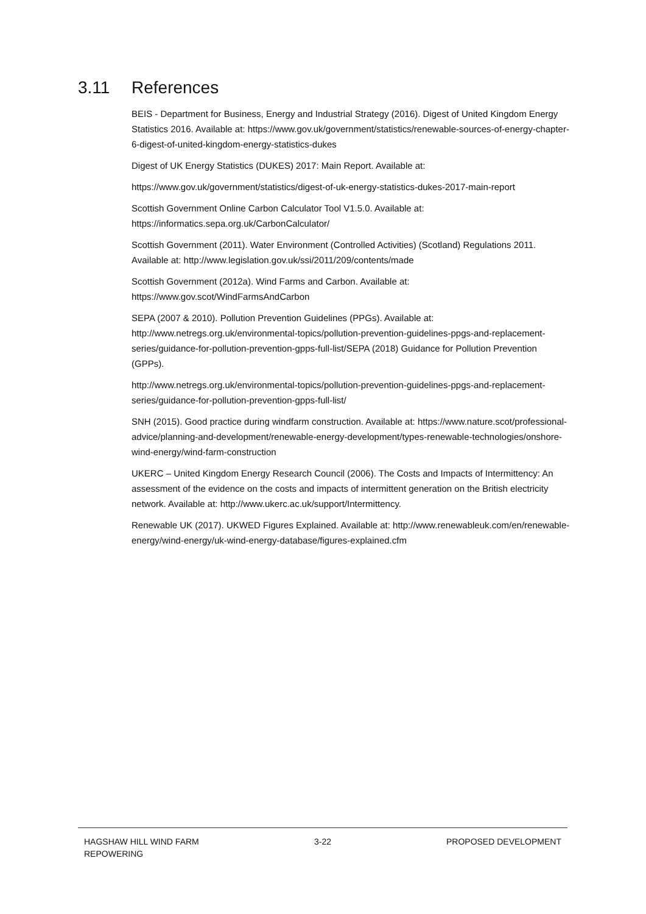3.11 References
BEIS - Department for Business, Energy and Industrial Strategy (2016). Digest of United Kingdom Energy Statistics 2016. Available at: https://www.gov.uk/government/statistics/renewable-sources-of-energy-chapter-6-digest-of-united-kingdom-energy-statistics-dukes
Digest of UK Energy Statistics (DUKES) 2017: Main Report. Available at:
https://www.gov.uk/government/statistics/digest-of-uk-energy-statistics-dukes-2017-main-report
Scottish Government Online Carbon Calculator Tool V1.5.0. Available at: https://informatics.sepa.org.uk/CarbonCalculator/
Scottish Government (2011). Water Environment (Controlled Activities) (Scotland) Regulations 2011. Available at: http://www.legislation.gov.uk/ssi/2011/209/contents/made
Scottish Government (2012a). Wind Farms and Carbon. Available at: https://www.gov.scot/WindFarmsAndCarbon
SEPA (2007 & 2010). Pollution Prevention Guidelines (PPGs). Available at: http://www.netregs.org.uk/environmental-topics/pollution-prevention-guidelines-ppgs-and-replacement-series/guidance-for-pollution-prevention-gpps-full-list/SEPA (2018) Guidance for Pollution Prevention (GPPs).
http://www.netregs.org.uk/environmental-topics/pollution-prevention-guidelines-ppgs-and-replacement-series/guidance-for-pollution-prevention-gpps-full-list/
SNH (2015). Good practice during windfarm construction. Available at: https://www.nature.scot/professional-advice/planning-and-development/renewable-energy-development/types-renewable-technologies/onshore-wind-energy/wind-farm-construction
UKERC – United Kingdom Energy Research Council (2006). The Costs and Impacts of Intermittency: An assessment of the evidence on the costs and impacts of intermittent generation on the British electricity network. Available at: http://www.ukerc.ac.uk/support/Intermittency.
Renewable UK (2017). UKWED Figures Explained. Available at: http://www.renewableuk.com/en/renewable-energy/wind-energy/uk-wind-energy-database/figures-explained.cfm
HAGSHAW HILL WIND FARM
REPOWERING
3-22 PROPOSED DEVELOPMENT